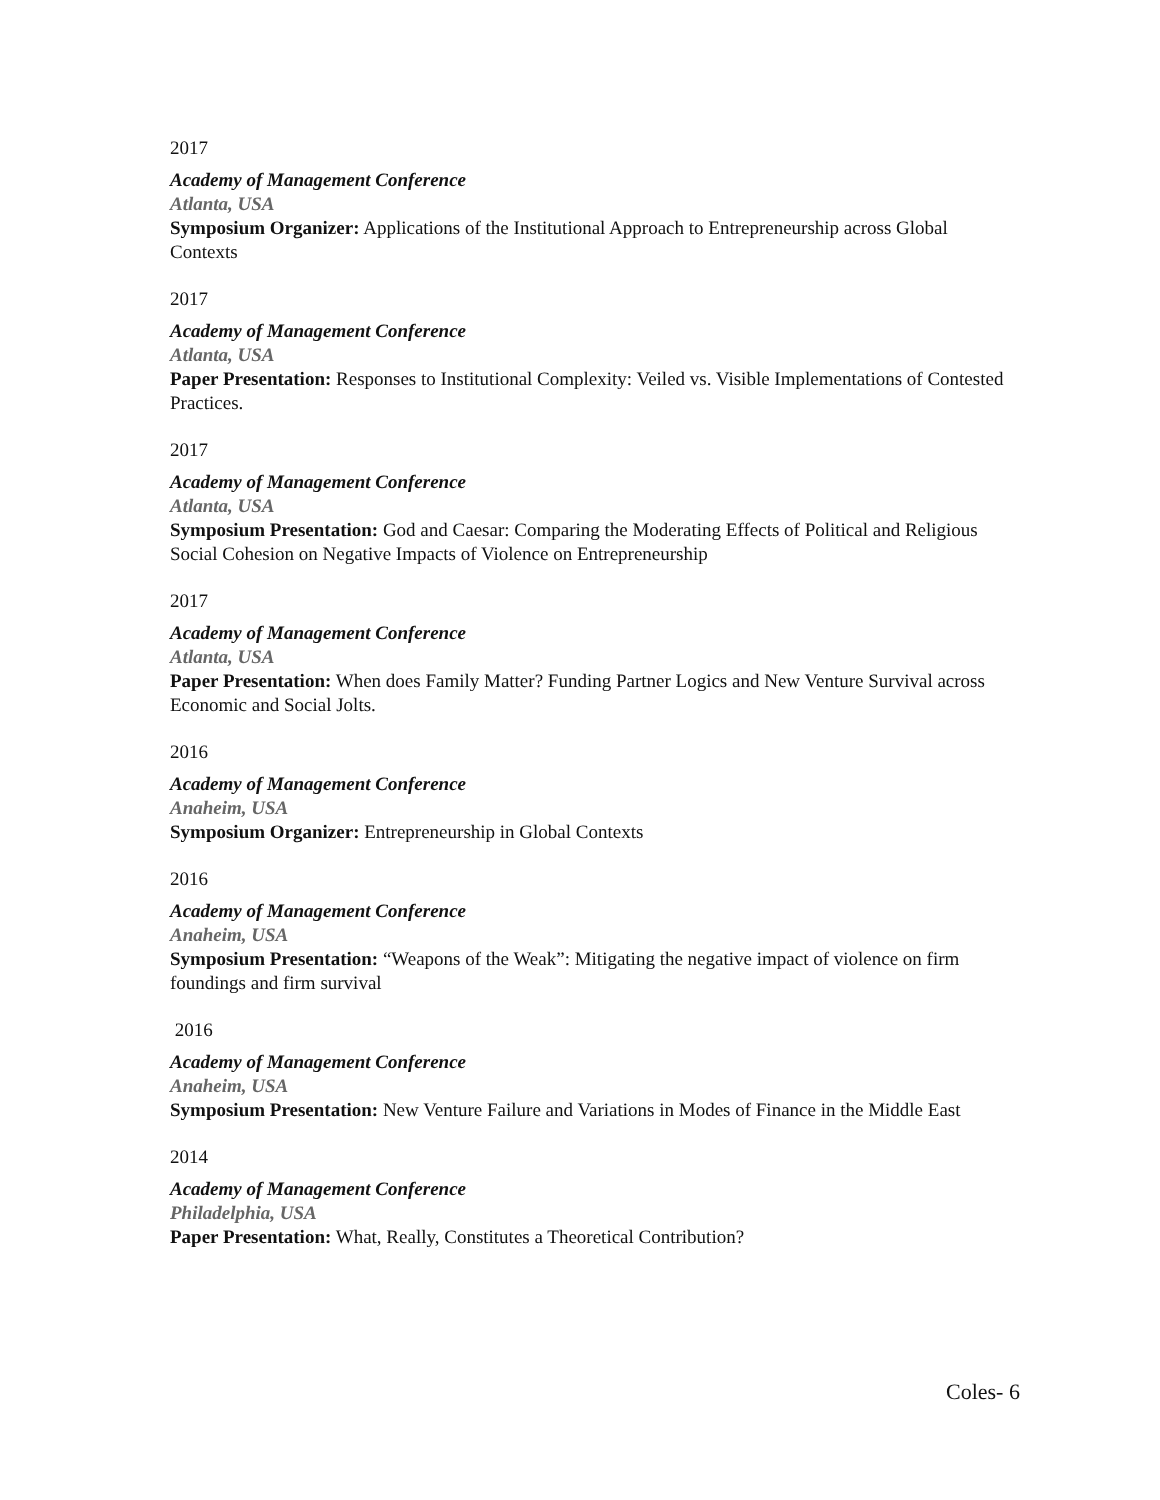2017
Academy of Management Conference
Atlanta, USA
Symposium Organizer: Applications of the Institutional Approach to Entrepreneurship across Global Contexts
2017
Academy of Management Conference
Atlanta, USA
Paper Presentation: Responses to Institutional Complexity: Veiled vs. Visible Implementations of Contested Practices.
2017
Academy of Management Conference
Atlanta, USA
Symposium Presentation: God and Caesar: Comparing the Moderating Effects of Political and Religious Social Cohesion on Negative Impacts of Violence on Entrepreneurship
2017
Academy of Management Conference
Atlanta, USA
Paper Presentation: When does Family Matter? Funding Partner Logics and New Venture Survival across Economic and Social Jolts.
2016
Academy of Management Conference
Anaheim, USA
Symposium Organizer: Entrepreneurship in Global Contexts
2016
Academy of Management Conference
Anaheim, USA
Symposium Presentation: “Weapons of the Weak”: Mitigating the negative impact of violence on firm foundings and firm survival
2016
Academy of Management Conference
Anaheim, USA
Symposium Presentation: New Venture Failure and Variations in Modes of Finance in the Middle East
2014
Academy of Management Conference
Philadelphia, USA
Paper Presentation: What, Really, Constitutes a Theoretical Contribution?
Coles- 6